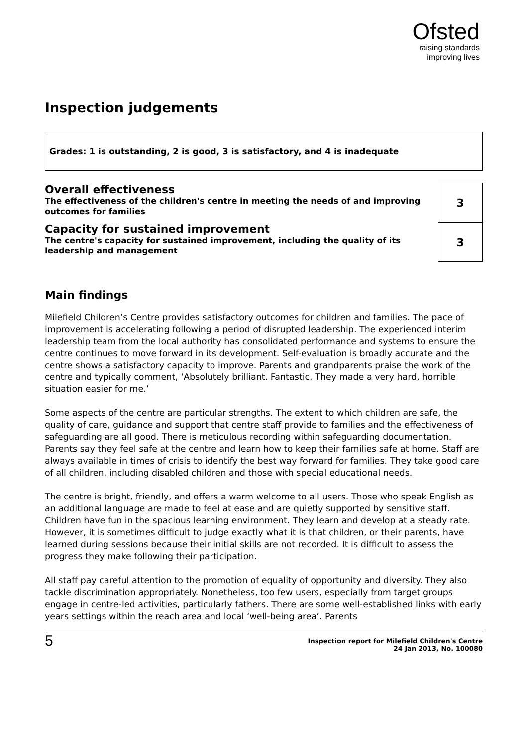Ofsted
raising standards
improving lives
Inspection judgements
Grades: 1 is outstanding, 2 is good, 3 is satisfactory, and 4 is inadequate
| Overall effectiveness The effectiveness of the children's centre in meeting the needs of and improving outcomes for families | 3 |
| Capacity for sustained improvement The centre's capacity for sustained improvement, including the quality of its leadership and management | 3 |
Main findings
Milefield Children’s Centre provides satisfactory outcomes for children and families. The pace of improvement is accelerating following a period of disrupted leadership. The experienced interim leadership team from the local authority has consolidated performance and systems to ensure the centre continues to move forward in its development. Self-evaluation is broadly accurate and the centre shows a satisfactory capacity to improve. Parents and grandparents praise the work of the centre and typically comment, ‘Absolutely brilliant. Fantastic. They made a very hard, horrible situation easier for me.’
Some aspects of the centre are particular strengths. The extent to which children are safe, the quality of care, guidance and support that centre staff provide to families and the effectiveness of safeguarding are all good. There is meticulous recording within safeguarding documentation. Parents say they feel safe at the centre and learn how to keep their families safe at home. Staff are always available in times of crisis to identify the best way forward for families. They take good care of all children, including disabled children and those with special educational needs.
The centre is bright, friendly, and offers a warm welcome to all users. Those who speak English as an additional language are made to feel at ease and are quietly supported by sensitive staff. Children have fun in the spacious learning environment. They learn and develop at a steady rate. However, it is sometimes difficult to judge exactly what it is that children, or their parents, have learned during sessions because their initial skills are not recorded. It is difficult to assess the progress they make following their participation.
All staff pay careful attention to the promotion of equality of opportunity and diversity. They also tackle discrimination appropriately. Nonetheless, too few users, especially from target groups engage in centre-led activities, particularly fathers. There are some well-established links with early years settings within the reach area and local ‘well-being area’. Parents
5
Inspection report for Milefield Children's Centre
24 Jan 2013, No. 100080